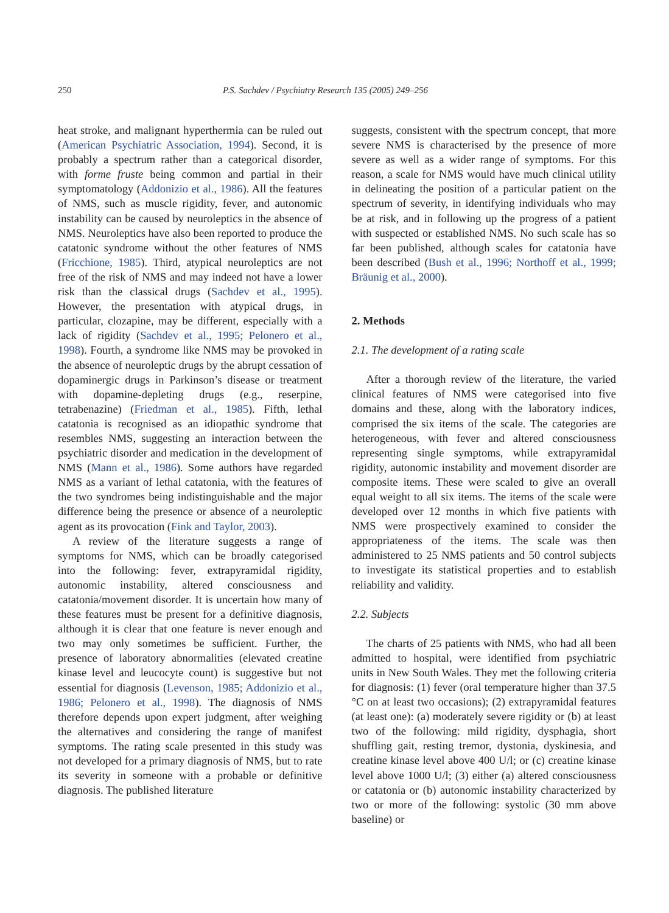250 P.S. Sachdev / Psychiatry Research 135 (2005) 249–256
heat stroke, and malignant hyperthermia can be ruled out (American Psychiatric Association, 1994). Second, it is probably a spectrum rather than a categorical disorder, with forme fruste being common and partial in their symptomatology (Addonizio et al., 1986). All the features of NMS, such as muscle rigidity, fever, and autonomic instability can be caused by neuroleptics in the absence of NMS. Neuroleptics have also been reported to produce the catatonic syndrome without the other features of NMS (Fricchione, 1985). Third, atypical neuroleptics are not free of the risk of NMS and may indeed not have a lower risk than the classical drugs (Sachdev et al., 1995). However, the presentation with atypical drugs, in particular, clozapine, may be different, especially with a lack of rigidity (Sachdev et al., 1995; Pelonero et al., 1998). Fourth, a syndrome like NMS may be provoked in the absence of neuroleptic drugs by the abrupt cessation of dopaminergic drugs in Parkinson’s disease or treatment with dopamine-depleting drugs (e.g., reserpine, tetrabenazine) (Friedman et al., 1985). Fifth, lethal catatonia is recognised as an idiopathic syndrome that resembles NMS, suggesting an interaction between the psychiatric disorder and medication in the development of NMS (Mann et al., 1986). Some authors have regarded NMS as a variant of lethal catatonia, with the features of the two syndromes being indistinguishable and the major difference being the presence or absence of a neuroleptic agent as its provocation (Fink and Taylor, 2003).
A review of the literature suggests a range of symptoms for NMS, which can be broadly categorised into the following: fever, extrapyramidal rigidity, autonomic instability, altered consciousness and catatonia/movement disorder. It is uncertain how many of these features must be present for a definitive diagnosis, although it is clear that one feature is never enough and two may only sometimes be sufficient. Further, the presence of laboratory abnormalities (elevated creatine kinase level and leucocyte count) is suggestive but not essential for diagnosis (Levenson, 1985; Addonizio et al., 1986; Pelonero et al., 1998). The diagnosis of NMS therefore depends upon expert judgment, after weighing the alternatives and considering the range of manifest symptoms. The rating scale presented in this study was not developed for a primary diagnosis of NMS, but to rate its severity in someone with a probable or definitive diagnosis. The published literature
suggests, consistent with the spectrum concept, that more severe NMS is characterised by the presence of more severe as well as a wider range of symptoms. For this reason, a scale for NMS would have much clinical utility in delineating the position of a particular patient on the spectrum of severity, in identifying individuals who may be at risk, and in following up the progress of a patient with suspected or established NMS. No such scale has so far been published, although scales for catatonia have been described (Bush et al., 1996; Northoff et al., 1999; Bräunig et al., 2000).
2. Methods
2.1. The development of a rating scale
After a thorough review of the literature, the varied clinical features of NMS were categorised into five domains and these, along with the laboratory indices, comprised the six items of the scale. The categories are heterogeneous, with fever and altered consciousness representing single symptoms, while extrapyramidal rigidity, autonomic instability and movement disorder are composite items. These were scaled to give an overall equal weight to all six items. The items of the scale were developed over 12 months in which five patients with NMS were prospectively examined to consider the appropriateness of the items. The scale was then administered to 25 NMS patients and 50 control subjects to investigate its statistical properties and to establish reliability and validity.
2.2. Subjects
The charts of 25 patients with NMS, who had all been admitted to hospital, were identified from psychiatric units in New South Wales. They met the following criteria for diagnosis: (1) fever (oral temperature higher than 37.5 °C on at least two occasions); (2) extrapyramidal features (at least one): (a) moderately severe rigidity or (b) at least two of the following: mild rigidity, dysphagia, short shuffling gait, resting tremor, dystonia, dyskinesia, and creatine kinase level above 400 U/l; or (c) creatine kinase level above 1000 U/l; (3) either (a) altered consciousness or catatonia or (b) autonomic instability characterized by two or more of the following: systolic (30 mm above baseline) or